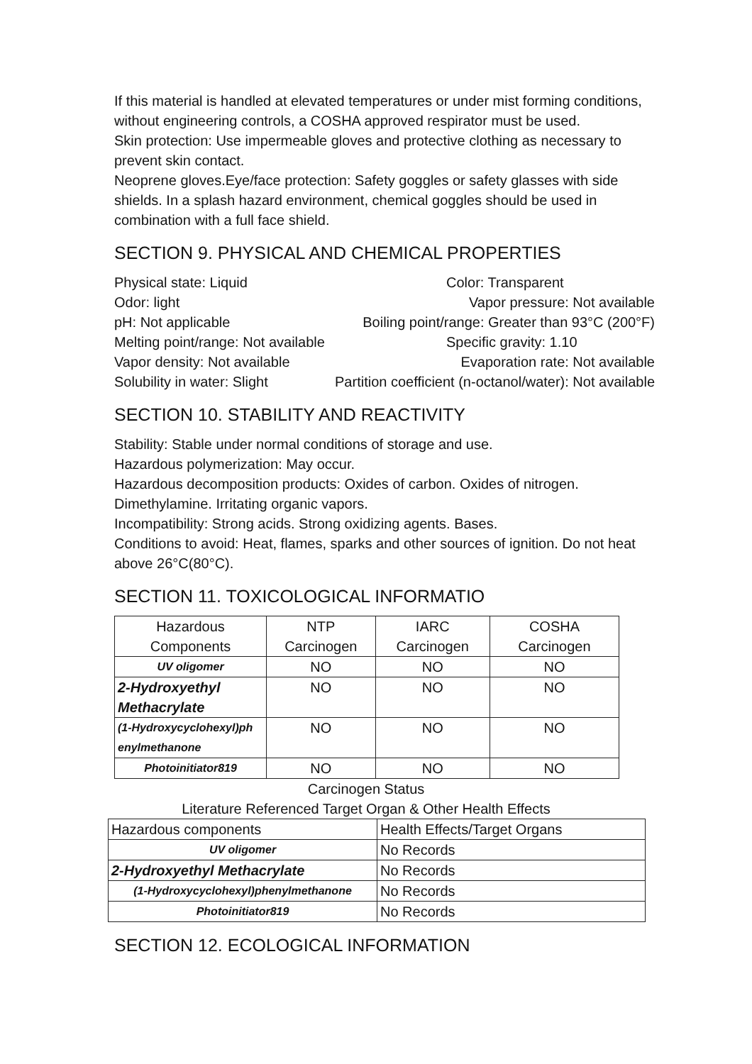If this material is handled at elevated temperatures or under mist forming conditions, without engineering controls, a COSHA approved respirator must be used.
Skin protection: Use impermeable gloves and protective clothing as necessary to prevent skin contact.
Neoprene gloves.Eye/face protection: Safety goggles or safety glasses with side shields. In a splash hazard environment, chemical goggles should be used in combination with a full face shield.
SECTION 9. PHYSICAL AND CHEMICAL PROPERTIES
Physical state: Liquid Color: Transparent
Odor: light Vapor pressure: Not available
pH: Not applicable Boiling point/range: Greater than 93°C (200°F)
Melting point/range: Not available Specific gravity: 1.10
Vapor density: Not available Evaporation rate: Not available
Solubility in water: Slight Partition coefficient (n-octanol/water): Not available
SECTION 10. STABILITY AND REACTIVITY
Stability: Stable under normal conditions of storage and use.
Hazardous polymerization: May occur.
Hazardous decomposition products: Oxides of carbon. Oxides of nitrogen. Dimethylamine. Irritating organic vapors.
Incompatibility: Strong acids. Strong oxidizing agents. Bases.
Conditions to avoid: Heat, flames, sparks and other sources of ignition. Do not heat above 26°C(80°C).
SECTION 11. TOXICOLOGICAL INFORMATIO
| Hazardous Components | NTP Carcinogen | IARC Carcinogen | COSHA Carcinogen |
| UV oligomer | NO | NO | NO |
| 2-Hydroxyethyl Methacrylate | NO | NO | NO |
| (1-Hydroxycyclohexyl)ph enylmethanone | NO | NO | NO |
| Photoinitiator819 | NO | NO | NO |
Carcinogen Status
Literature Referenced Target Organ & Other Health Effects
| Hazardous components | Health Effects/Target Organs |
| UV oligomer | No Records |
| 2-Hydroxyethyl Methacrylate | No Records |
| (1-Hydroxycyclohexyl)phenylmethanone | No Records |
| Photoinitiator819 | No Records |
SECTION 12. ECOLOGICAL INFORMATION